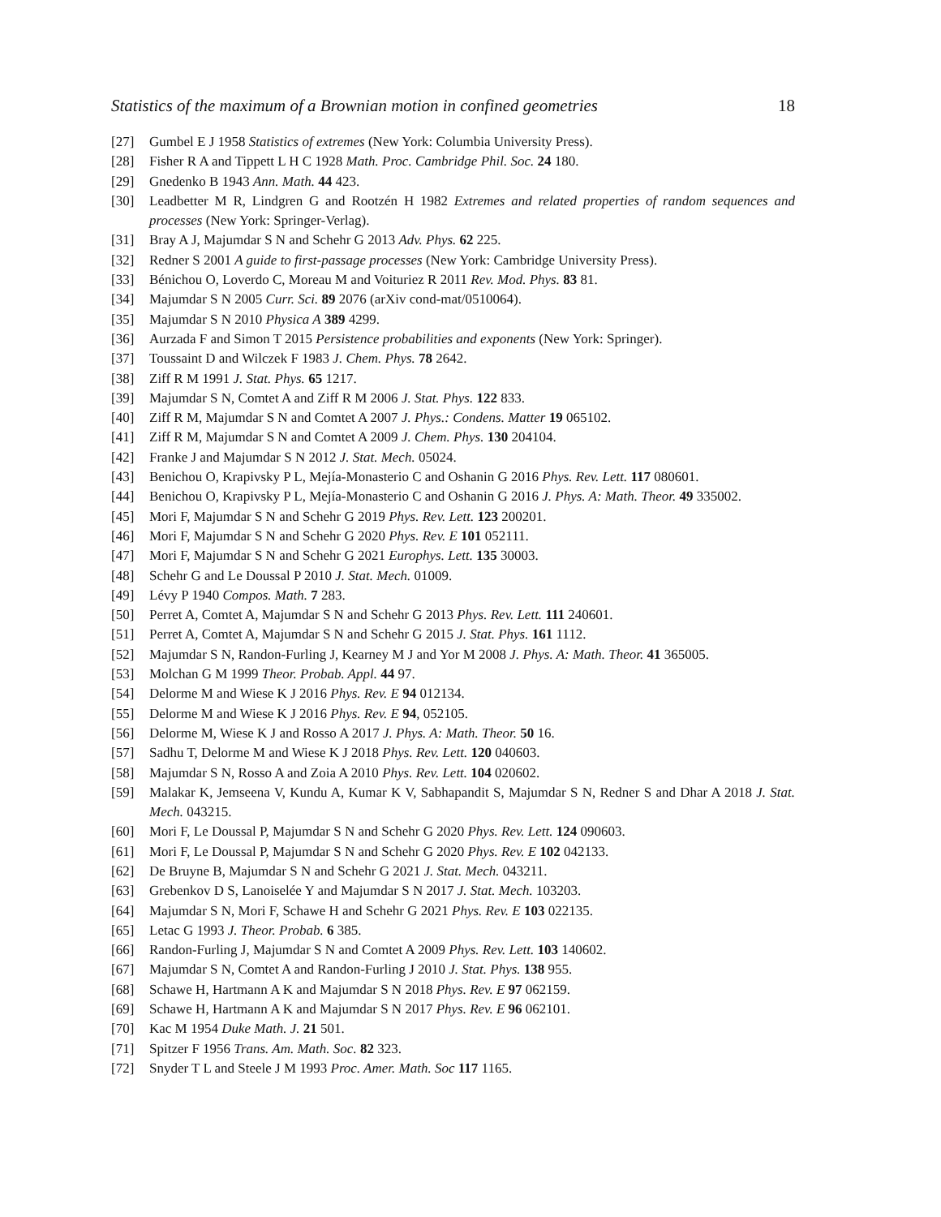Statistics of the maximum of a Brownian motion in confined geometries 18
[27] Gumbel E J 1958 Statistics of extremes (New York: Columbia University Press).
[28] Fisher R A and Tippett L H C 1928 Math. Proc. Cambridge Phil. Soc. 24 180.
[29] Gnedenko B 1943 Ann. Math. 44 423.
[30] Leadbetter M R, Lindgren G and Rootzén H 1982 Extremes and related properties of random sequences and processes (New York: Springer-Verlag).
[31] Bray A J, Majumdar S N and Schehr G 2013 Adv. Phys. 62 225.
[32] Redner S 2001 A guide to first-passage processes (New York: Cambridge University Press).
[33] Bénichou O, Loverdo C, Moreau M and Voituriez R 2011 Rev. Mod. Phys. 83 81.
[34] Majumdar S N 2005 Curr. Sci. 89 2076 (arXiv cond-mat/0510064).
[35] Majumdar S N 2010 Physica A 389 4299.
[36] Aurzada F and Simon T 2015 Persistence probabilities and exponents (New York: Springer).
[37] Toussaint D and Wilczek F 1983 J. Chem. Phys. 78 2642.
[38] Ziff R M 1991 J. Stat. Phys. 65 1217.
[39] Majumdar S N, Comtet A and Ziff R M 2006 J. Stat. Phys. 122 833.
[40] Ziff R M, Majumdar S N and Comtet A 2007 J. Phys.: Condens. Matter 19 065102.
[41] Ziff R M, Majumdar S N and Comtet A 2009 J. Chem. Phys. 130 204104.
[42] Franke J and Majumdar S N 2012 J. Stat. Mech. 05024.
[43] Benichou O, Krapivsky P L, Mejía-Monasterio C and Oshanin G 2016 Phys. Rev. Lett. 117 080601.
[44] Benichou O, Krapivsky P L, Mejía-Monasterio C and Oshanin G 2016 J. Phys. A: Math. Theor. 49 335002.
[45] Mori F, Majumdar S N and Schehr G 2019 Phys. Rev. Lett. 123 200201.
[46] Mori F, Majumdar S N and Schehr G 2020 Phys. Rev. E 101 052111.
[47] Mori F, Majumdar S N and Schehr G 2021 Europhys. Lett. 135 30003.
[48] Schehr G and Le Doussal P 2010 J. Stat. Mech. 01009.
[49] Lévy P 1940 Compos. Math. 7 283.
[50] Perret A, Comtet A, Majumdar S N and Schehr G 2013 Phys. Rev. Lett. 111 240601.
[51] Perret A, Comtet A, Majumdar S N and Schehr G 2015 J. Stat. Phys. 161 1112.
[52] Majumdar S N, Randon-Furling J, Kearney M J and Yor M 2008 J. Phys. A: Math. Theor. 41 365005.
[53] Molchan G M 1999 Theor. Probab. Appl. 44 97.
[54] Delorme M and Wiese K J 2016 Phys. Rev. E 94 012134.
[55] Delorme M and Wiese K J 2016 Phys. Rev. E 94, 052105.
[56] Delorme M, Wiese K J and Rosso A 2017 J. Phys. A: Math. Theor. 50 16.
[57] Sadhu T, Delorme M and Wiese K J 2018 Phys. Rev. Lett. 120 040603.
[58] Majumdar S N, Rosso A and Zoia A 2010 Phys. Rev. Lett. 104 020602.
[59] Malakar K, Jemseena V, Kundu A, Kumar K V, Sabhapandit S, Majumdar S N, Redner S and Dhar A 2018 J. Stat. Mech. 043215.
[60] Mori F, Le Doussal P, Majumdar S N and Schehr G 2020 Phys. Rev. Lett. 124 090603.
[61] Mori F, Le Doussal P, Majumdar S N and Schehr G 2020 Phys. Rev. E 102 042133.
[62] De Bruyne B, Majumdar S N and Schehr G 2021 J. Stat. Mech. 043211.
[63] Grebenkov D S, Lanoiselée Y and Majumdar S N 2017 J. Stat. Mech. 103203.
[64] Majumdar S N, Mori F, Schawe H and Schehr G 2021 Phys. Rev. E 103 022135.
[65] Letac G 1993 J. Theor. Probab. 6 385.
[66] Randon-Furling J, Majumdar S N and Comtet A 2009 Phys. Rev. Lett. 103 140602.
[67] Majumdar S N, Comtet A and Randon-Furling J 2010 J. Stat. Phys. 138 955.
[68] Schawe H, Hartmann A K and Majumdar S N 2018 Phys. Rev. E 97 062159.
[69] Schawe H, Hartmann A K and Majumdar S N 2017 Phys. Rev. E 96 062101.
[70] Kac M 1954 Duke Math. J. 21 501.
[71] Spitzer F 1956 Trans. Am. Math. Soc. 82 323.
[72] Snyder T L and Steele J M 1993 Proc. Amer. Math. Soc 117 1165.